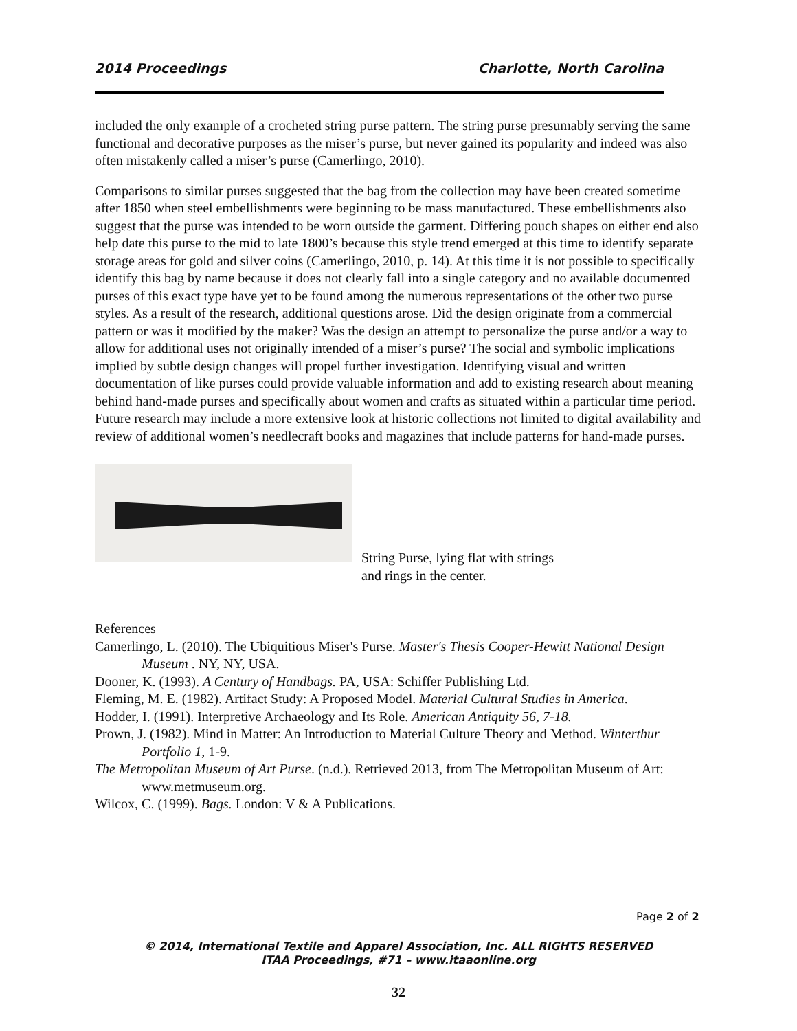2014 Proceedings Charlotte, North Carolina
included the only example of a crocheted string purse pattern. The string purse presumably serving the same functional and decorative purposes as the miser’s purse, but never gained its popularity and indeed was also often mistakenly called a miser’s purse (Camerlingo, 2010).
Comparisons to similar purses suggested that the bag from the collection may have been created sometime after 1850 when steel embellishments were beginning to be mass manufactured. These embellishments also suggest that the purse was intended to be worn outside the garment. Differing pouch shapes on either end also help date this purse to the mid to late 1800’s because this style trend emerged at this time to identify separate storage areas for gold and silver coins (Camerlingo, 2010, p. 14). At this time it is not possible to specifically identify this bag by name because it does not clearly fall into a single category and no available documented purses of this exact type have yet to be found among the numerous representations of the other two purse styles. As a result of the research, additional questions arose. Did the design originate from a commercial pattern or was it modified by the maker? Was the design an attempt to personalize the purse and/or a way to allow for additional uses not originally intended of a miser’s purse? The social and symbolic implications implied by subtle design changes will propel further investigation. Identifying visual and written documentation of like purses could provide valuable information and add to existing research about meaning behind hand-made purses and specifically about women and crafts as situated within a particular time period. Future research may include a more extensive look at historic collections not limited to digital availability and review of additional women’s needlecraft books and magazines that include patterns for hand-made purses.
String Purse, lying flat with strings
and rings in the center.
References
Camerlingo, L. (2010). The Ubiquitious Miser's Purse. Master's Thesis Cooper-Hewitt National Design Museum . NY, NY, USA.
Dooner, K. (1993). A Century of Handbags. PA, USA: Schiffer Publishing Ltd.
Fleming, M. E. (1982). Artifact Study: A Proposed Model. Material Cultural Studies in America.
Hodder, I. (1991). Interpretive Archaeology and Its Role. American Antiquity 56, 7-18.
Prown, J. (1982). Mind in Matter: An Introduction to Material Culture Theory and Method. Winterthur Portfolio 1, 1-9.
The Metropolitan Museum of Art Purse. (n.d.). Retrieved 2013, from The Metropolitan Museum of Art: www.metmuseum.org.
Wilcox, C. (1999). Bags. London: V & A Publications.
Page 2 of 2
© 2014, International Textile and Apparel Association, Inc. ALL RIGHTS RESERVED
ITAA Proceedings, #71 – www.itaaonline.org
32